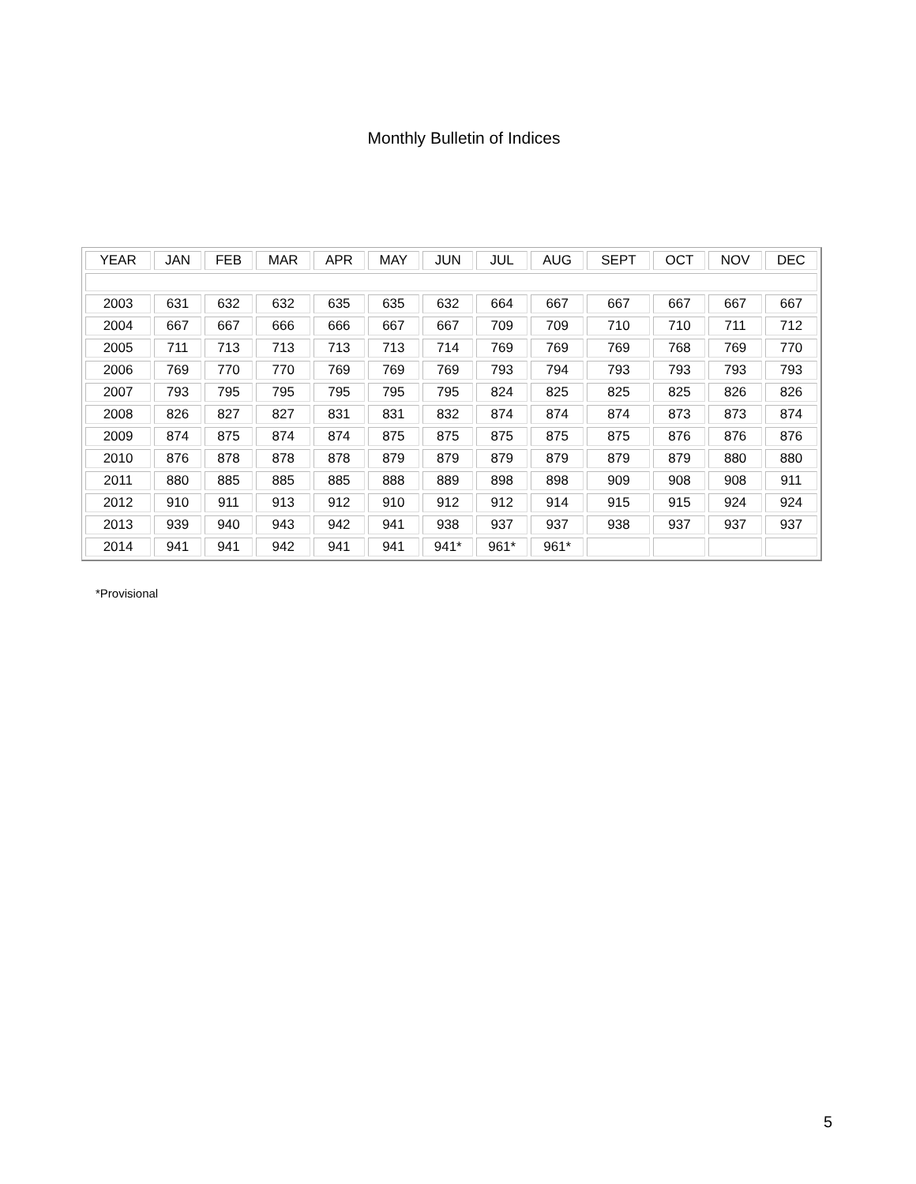Monthly Bulletin of Indices
| YEAR | JAN | FEB | MAR | APR | MAY | JUN | JUL | AUG | SEPT | OCT | NOV | DEC |
| --- | --- | --- | --- | --- | --- | --- | --- | --- | --- | --- | --- | --- |
| 2003 | 631 | 632 | 632 | 635 | 635 | 632 | 664 | 667 | 667 | 667 | 667 | 667 |
| 2004 | 667 | 667 | 666 | 666 | 667 | 667 | 709 | 709 | 710 | 710 | 711 | 712 |
| 2005 | 711 | 713 | 713 | 713 | 713 | 714 | 769 | 769 | 769 | 768 | 769 | 770 |
| 2006 | 769 | 770 | 770 | 769 | 769 | 769 | 793 | 794 | 793 | 793 | 793 | 793 |
| 2007 | 793 | 795 | 795 | 795 | 795 | 795 | 824 | 825 | 825 | 825 | 826 | 826 |
| 2008 | 826 | 827 | 827 | 831 | 831 | 832 | 874 | 874 | 874 | 873 | 873 | 874 |
| 2009 | 874 | 875 | 874 | 874 | 875 | 875 | 875 | 875 | 875 | 876 | 876 | 876 |
| 2010 | 876 | 878 | 878 | 878 | 879 | 879 | 879 | 879 | 879 | 879 | 880 | 880 |
| 2011 | 880 | 885 | 885 | 885 | 888 | 889 | 898 | 898 | 909 | 908 | 908 | 911 |
| 2012 | 910 | 911 | 913 | 912 | 910 | 912 | 912 | 914 | 915 | 915 | 924 | 924 |
| 2013 | 939 | 940 | 943 | 942 | 941 | 938 | 937 | 937 | 938 | 937 | 937 | 937 |
| 2014 | 941 | 941 | 942 | 941 | 941 | 941* | 961* | 961* | | | | |
*Provisional
5